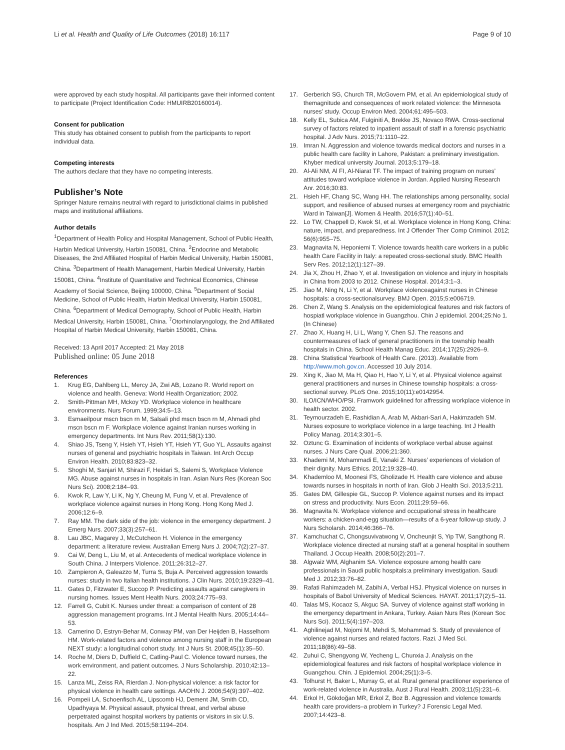Li et al. Health and Quality of Life Outcomes (2018) 16:117
Page 9 of 10
were approved by each study hospital. All participants gave their informed content to participate (Project Identification Code: HMUIRB20160014).
Consent for publication
This study has obtained consent to publish from the participants to report individual data.
Competing interests
The authors declare that they have no competing interests.
Publisher’s Note
Springer Nature remains neutral with regard to jurisdictional claims in published maps and institutional affiliations.
Author details
<sup>1</sup> Department of Health Policy and Hospital Management, School of Public Health, Harbin Medical University, Harbin 150081, China. <sup>2</sup>Endocrine and Metabolic Diseases, the 2nd Affiliated Hospital of Harbin Medical University, Harbin 150081, China. <sup>3</sup>Department of Health Management, Harbin Medical University, Harbin 150081, China. <sup>4</sup>Institute of Quantitative and Technical Economics, Chinese Academy of Social Science, Beijing 100000, China. <sup>5</sup>Department of Social Medicine, School of Public Health, Harbin Medical University, Harbin 150081, China. <sup>6</sup>Department of Medical Demography, School of Public Health, Harbin Medical University, Harbin 150081, China. <sup>7</sup>Otorhinolaryngology, the 2nd Affiliated Hospital of Harbin Medical University, Harbin 150081, China.
Received: 13 April 2017 Accepted: 21 May 2018
Published online: 05 June 2018
References
1. Krug EG, Dahlberg LL, Mercy JA, Zwi AB, Lozano R. World report on violence and health. Geneva: World Health Organization; 2002.
2. Smith-Pittman MH, Mckoy YD. Workplace violence in healthcare environments. Nurs Forum. 1999;34:5–13.
3. Esmaeilpour mscn bscn rn M, Salsali phd mscn bscn rn M, Ahmadi phd mscn bscn rn F. Workplace violence against Iranian nurses working in emergency departments. Int Nurs Rev. 2011;58(1):130.
4. Shiao JS, Tseng Y, Hsieh YT, Hsieh YT, Hsieh YT, Guo YL. Assaults against nurses of general and psychiatric hospitals in Taiwan. Int Arch Occup Environ Health. 2010;83:823–32.
5. Shoghi M, Sanjari M, Shirazi F, Heidari S, Salemi S, Workplace Violence MG. Abuse against nurses in hospitals in Iran. Asian Nurs Res (Korean Soc Nurs Sci). 2008;2:184–93.
6. Kwok R, Law Y, Li K, Ng Y, Cheung M, Fung V, et al. Prevalence of workplace violence against nurses in Hong Kong. Hong Kong Med J. 2006;12:6–9.
7. Ray MM. The dark side of the job: violence in the emergency department. J Emerg Nurs. 2007;33(3):257–61.
8. Lau JBC, Magarey J, McCutcheon H. Violence in the emergency department: a literature review. Australian Emerg Nurs J. 2004;7(2):27–37.
9. Cai W, Deng L, Liu M, et al. Antecedents of medical workplace violence in South China. J Interpers Violence. 2011;26:312–27.
10. Zampieron A, Galeazzo M, Turra S, Buja A. Perceived aggression towards nurses: study in two Italian health institutions. J Clin Nurs. 2010;19:2329–41.
11. Gates D, Fitzwater E, Succop P. Predicting assaults against caregivers in nursing homes. Issues Ment Health Nurs. 2003;24:775–93.
12. Farrell G, Cubit K. Nurses under threat: a comparison of content of 28 aggression management programs. Int J Mental Health Nurs. 2005;14:44–53.
13. Camerino D, Estryn-Behar M, Conway PM, van Der Heijden B, Hasselhorn HM. Work-related factors and violence among nursing staff in the European NEXT study: a longitudinal cohort study. Int J Nurs St. 2008;45(1):35–50.
14. Roche M, Diers D, Duffield C, Catling-Paul C. Violence toward nurses, the work environment, and patient outcomes. J Nurs Scholarship. 2010;42:13–22.
15. Lanza ML, Zeiss RA, Rierdan J. Non-physical violence: a risk factor for physical violence in health care settings. AAOHN J. 2006;54(9):397–402.
16. Pompeii LA, Schoenfisch AL, Lipscomb HJ, Dement JM, Smith CD, Upadhyaya M. Physical assault, physical threat, and verbal abuse perpetrated against hospital workers by patients or visitors in six U.S. hospitals. Am J Ind Med. 2015;58:1194–204.
17. Gerberich SG, Church TR, McGovern PM, et al. An epidemiological study of themagnitude and consequences of work related violence: the Minnesota nurses’ study. Occup Environ Med. 2004;61:495–503.
18. Kelly EL, Subica AM, Fulginiti A, Brekke JS, Novaco RWA. Cross-sectional survey of factors related to inpatient assault of staff in a forensic psychiatric hospital. J Adv Nurs. 2015;71:1110–22.
19. Imran N. Aggression and violence towards medical doctors and nurses in a public health care facility in Lahore, Pakistan: a preliminary investigation. Khyber medical university Journal. 2013;5:179–18.
20. Al-Ali NM, Al FI, Al-Niarat TF. The impact of training program on nurses’ attitudes toward workplace violence in Jordan. Applied Nursing Research Anr. 2016;30:83.
21. Hsieh HF, Chang SC, Wang HH. The relationships among personality, social support, and resilience of abused nurses at emergency room and psychiatric Ward in Taiwan[J]. Women & Health. 2016;57(1):40–51.
22. Lo TW, Chappell D, Kwok SI, et al. Workplace violence in Hong Kong, China: nature, impact, and preparedness. Int J Offender Ther Comp Criminol. 2012; 56(6):955–75.
23. Magnavita N, Heponiemi T. Violence towards health care workers in a public health Care Facility in Italy: a repeated cross-sectional study. BMC Health Serv Res. 2012;12(1):127–39.
24. Jia X, Zhou H, Zhao Y, et al. Investigation on violence and injury in hospitals in China from 2003 to 2012. Chinese Hospital. 2014;3:1–3.
25. Jiao M, Ning N, Li Y, et al. Workplace violenceagainst nurses in Chinese hospitals: a cross-sectionalsurvey. BMJ Open. 2015;5:e006719.
26. Chen Z, Wang S. Analysis on the epidemiological features and risk factors of hospiatl workplace violence in Guangzhou. Chin J epidemiol. 2004;25:No 1. (In Chinese)
27. Zhao X, Huang H, Li L, Wang Y, Chen SJ. The reasons and countermeasures of lack of general practitioners in the township health hospitals in China. School Health Manag Educ. 2014;17(25):2926–9.
28. China Statistical Yearbook of Health Care. (2013). Available from http://www.moh.gov.cn. Accessed 10 July 2014.
29. Xing K, Jiao M, Ma H, Qiao H, Hao Y, Li Y, et al. Physical violence against general practitioners and nurses in Chinese township hospitals: a cross-sectional survey. PLoS One. 2015;10(11):e0142954.
30. ILO/ICN/WHO/PSI. Framwork guidelined for affressing workplace violence in health sector. 2002.
31. Teymourzadeh E, Rashidian A, Arab M, Akbari-Sari A, Hakimzadeh SM. Nurses exposure to workplace violence in a large teaching. Int J Health Policy Manag. 2014;3:301–5.
32. Oztunc G. Examination of incidents of workplace verbal abuse against nurses. J Nurs Care Qual. 2006;21:360.
33. Khademi M, Mohammadi E, Vanaki Z. Nurses’ experiences of violation of their dignity. Nurs Ethics. 2012;19:328–40.
34. Khademloo M, Moonesi FS, Gholizade H. Health care violence and abuse towards nurses in hospitals in north of Iran. Glob J Health Sci. 2013;5:211.
35. Gates DM, Gillespie GL, Succop P. Violence against nurses and its impact on stress and productivity. Nurs Econ. 2011;29:59–66.
36. Magnavita N. Workplace violence and occupational stress in healthcare workers: a chicken-and-egg situation—results of a 6-year follow-up study. J Nurs Scholarsh. 2014;46:366–76.
37. Kamchuchat C, Chongsuvivatwong V, Oncheunjit S, Yip TW, Sangthong R. Workplace violence directed at nursing staff at a general hospital in southern Thailand. J Occup Health. 2008;50(2):201–7.
38. Algwaiz WM, Alghanim SA. Violence exposure among health care professionals in Saudi public hospitals:a preliminary investigation. Saudi Med J. 2012;33:76–82.
39. Rafati Rahimzadeh M, Zabihi A, Verbal HSJ. Physical violence on nurses in hospitals of Babol University of Medical Sciences. HAYAT. 2011;17(2):5–11.
40. Talas MS, Kocaoz S, Akguc SA. Survey of violence against staff working in the emergency department in Ankara, Turkey. Asian Nurs Res (Korean Soc Nurs Sci). 2011;5(4):197–203.
41. Aghilinejad M, Nojomi M, Mehdi S, Mohammad S. Study of prevalence of violence against nurses and related factors. Razi. J Med Sci. 2011;18(86):49–58.
42. Zuhui C, Shengyong W, Yecheng L, Chunxia J. Analysis on the epidemiological features and risk factors of hospital workplace violence in Guangzhou. Chin. J Epidemiol. 2004;25(1):3–5.
43. Tolhurst H, Baker L, Murray G, et al. Rural general practitioner experience of work-related violence in Australia. Aust J Rural Health. 2003;11(5):231–6.
44. Erkol H, Gökdoğan MR, Erkol Z, Boz B. Aggression and violence towards health care providers–a problem in Turkey? J Forensic Legal Med. 2007;14:423–8.